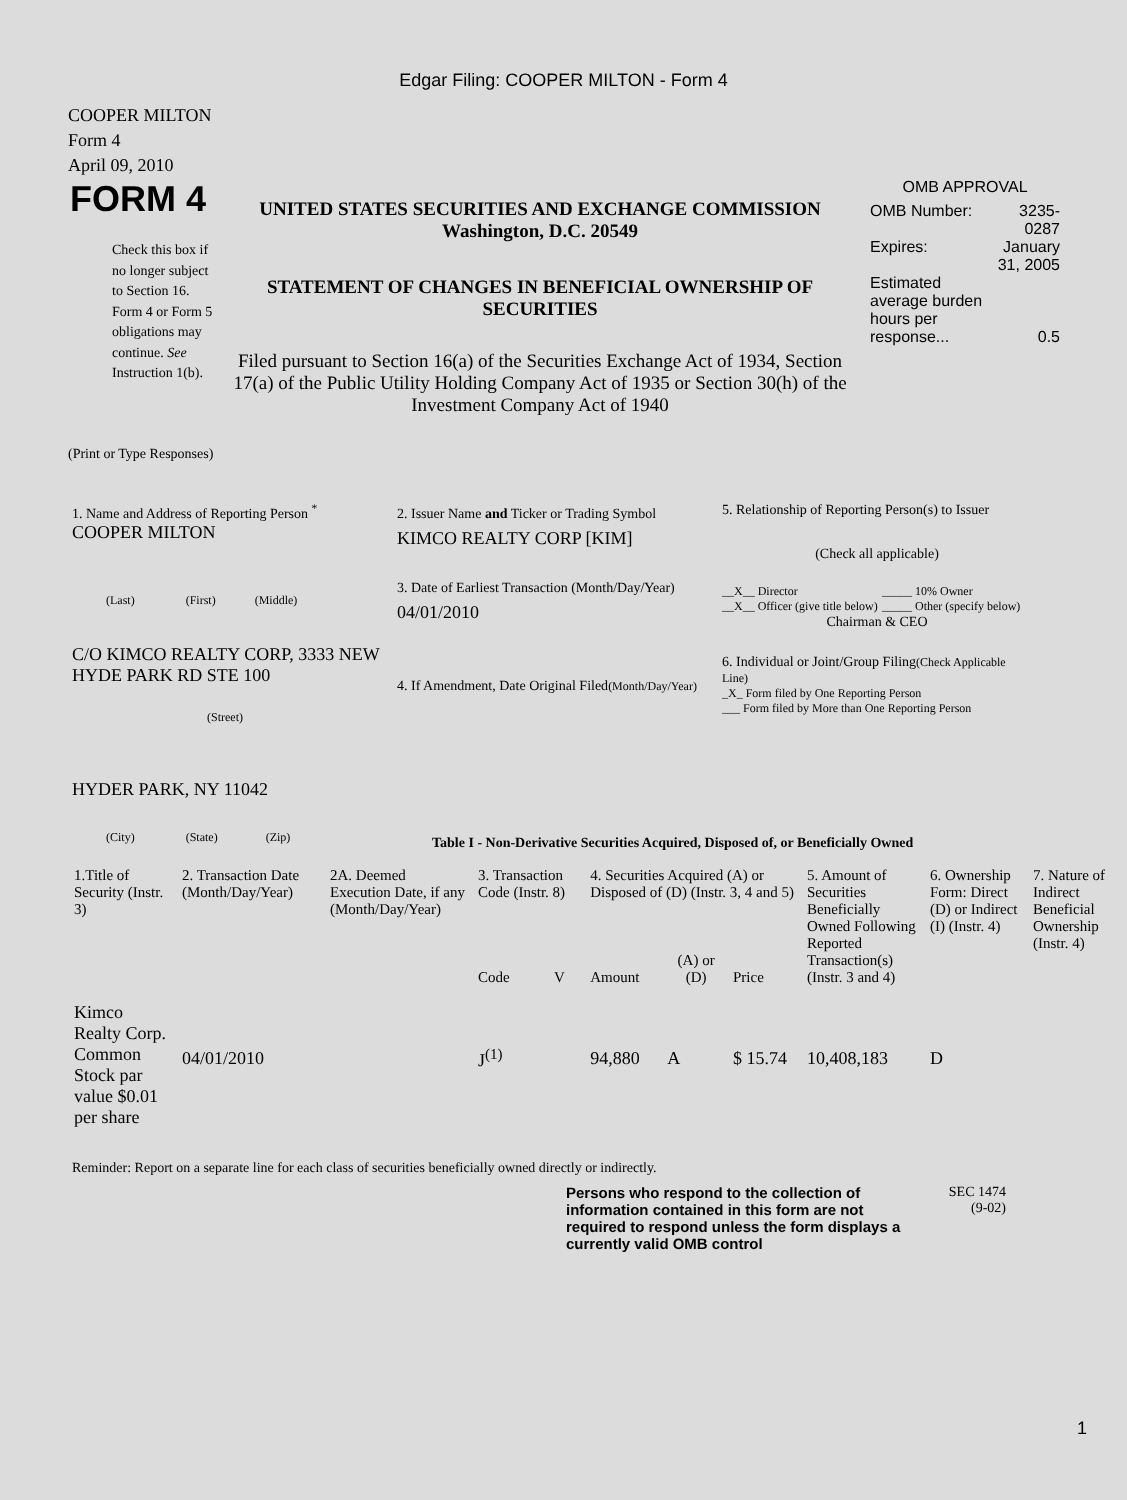Edgar Filing: COOPER MILTON - Form 4
COOPER MILTON
Form 4
April 09, 2010
FORM 4
Check this box if no longer subject to Section 16. Form 4 or Form 5 obligations may continue. See Instruction 1(b).
UNITED STATES SECURITIES AND EXCHANGE COMMISSION
Washington, D.C. 20549
STATEMENT OF CHANGES IN BENEFICIAL OWNERSHIP OF SECURITIES
Filed pursuant to Section 16(a) of the Securities Exchange Act of 1934, Section 17(a) of the Public Utility Holding Company Act of 1935 or Section 30(h) of the Investment Company Act of 1940
OMB APPROVAL
| OMB Number: | 3235-0287 |
| Expires: | January 31, 2005 |
| Estimated average burden hours per response... | 0.5 |
(Print or Type Responses)
1. Name and Address of Reporting Person <sup>*</sup>
COOPER MILTON
(Last) (First) (Middle)
C/O KIMCO REALTY CORP, 3333 NEW HYDE PARK RD STE 100
(Street)
HYDER PARK, NY 11042
(City) (State) (Zip)
2. Issuer Name and Ticker or Trading Symbol
KIMCO REALTY CORP [KIM]
3. Date of Earliest Transaction (Month/Day/Year)
04/01/2010
4. If Amendment, Date Original Filed(Month/Day/Year)
5. Relationship of Reporting Person(s) to Issuer
(Check all applicable)
__X__ Director
__X__ Officer (give title below)
_____ 10% Owner
_____ Other (specify below)
Chairman & CEO
6. Individual or Joint/Group Filing(Check Applicable Line)
_X_ Form filed by One Reporting Person
___ Form filed by More than One Reporting Person
Table I - Non-Derivative Securities Acquired, Disposed of, or Beneficially Owned
| 1.Title of Security (Instr. 3) | 2. Transaction Date (Month/Day/Year) | 2A. Deemed Execution Date, if any (Month/Day/Year) | 3. Transaction Code (Instr. 8) | | 4. Securities Acquired (A) or Disposed of (D) (Instr. 3, 4 and 5) | | | 5. Amount of Securities Beneficially Owned Following Reported Transaction(s) (Instr. 3 and 4) | 6. Ownership Form: Direct (D) or Indirect (I) (Instr. 4) | 7. Nature of Indirect Beneficial Ownership (Instr. 4) |
| --- | --- | --- | --- | --- | --- | --- | --- | --- | --- | --- |
| | | | Code | V | Amount | (A) or (D) | Price | | | |
| Kimco Realty Corp. Common Stock par value $0.01 per share | 04/01/2010 | | J<sup>(1)</sup> | | 94,880 | A | $ 15.74 | 10,408,183 | D | |
Reminder: Report on a separate line for each class of securities beneficially owned directly or indirectly.
Persons who respond to the collection of information contained in this form are not required to respond unless the form displays a currently valid OMB control
SEC 1474
(9-02)
1